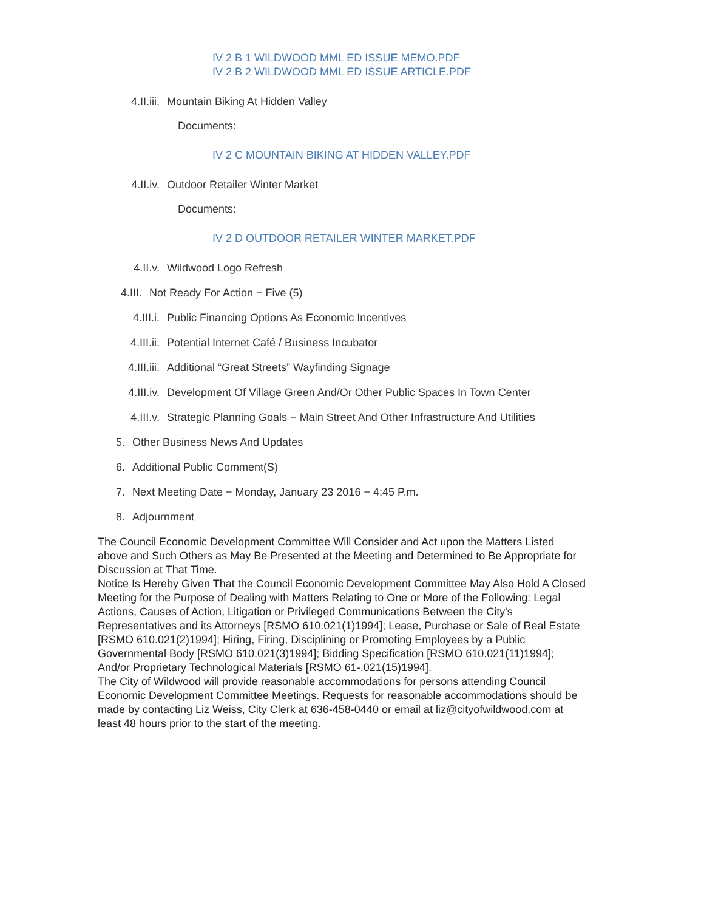IV 2 B 1 WILDWOOD MML ED ISSUE MEMO.PDF
IV 2 B 2 WILDWOOD MML ED ISSUE ARTICLE.PDF
4.II.iii. Mountain Biking At Hidden Valley
Documents:
IV 2 C MOUNTAIN BIKING AT HIDDEN VALLEY.PDF
4.II.iv. Outdoor Retailer Winter Market
Documents:
IV 2 D OUTDOOR RETAILER WINTER MARKET.PDF
4.II.v. Wildwood Logo Refresh
4.III. Not Ready For Action − Five (5)
4.III.i. Public Financing Options As Economic Incentives
4.III.ii. Potential Internet Café / Business Incubator
4.III.iii. Additional “Great Streets” Wayfinding Signage
4.III.iv. Development Of Village Green And/Or Other Public Spaces In Town Center
4.III.v. Strategic Planning Goals − Main Street And Other Infrastructure And Utilities
5. Other Business News And Updates
6. Additional Public Comment(S)
7. Next Meeting Date − Monday, January 23 2016 − 4:45 P.m.
8. Adjournment
The Council Economic Development Committee Will Consider and Act upon the Matters Listed above and Such Others as May Be Presented at the Meeting and Determined to Be Appropriate for Discussion at That Time.
Notice Is Hereby Given That the Council Economic Development Committee May Also Hold A Closed Meeting for the Purpose of Dealing with Matters Relating to One or More of the Following: Legal Actions, Causes of Action, Litigation or Privileged Communications Between the City's Representatives and its Attorneys [RSMO 610.021(1)1994]; Lease, Purchase or Sale of Real Estate [RSMO 610.021(2)1994]; Hiring, Firing, Disciplining or Promoting Employees by a Public Governmental Body [RSMO 610.021(3)1994]; Bidding Specification [RSMO 610.021(11)1994]; And/or Proprietary Technological Materials [RSMO 61-.021(15)1994].
The City of Wildwood will provide reasonable accommodations for persons attending Council Economic Development Committee Meetings. Requests for reasonable accommodations should be made by contacting Liz Weiss, City Clerk at 636-458-0440 or email at liz@cityofwildwood.com at least 48 hours prior to the start of the meeting.